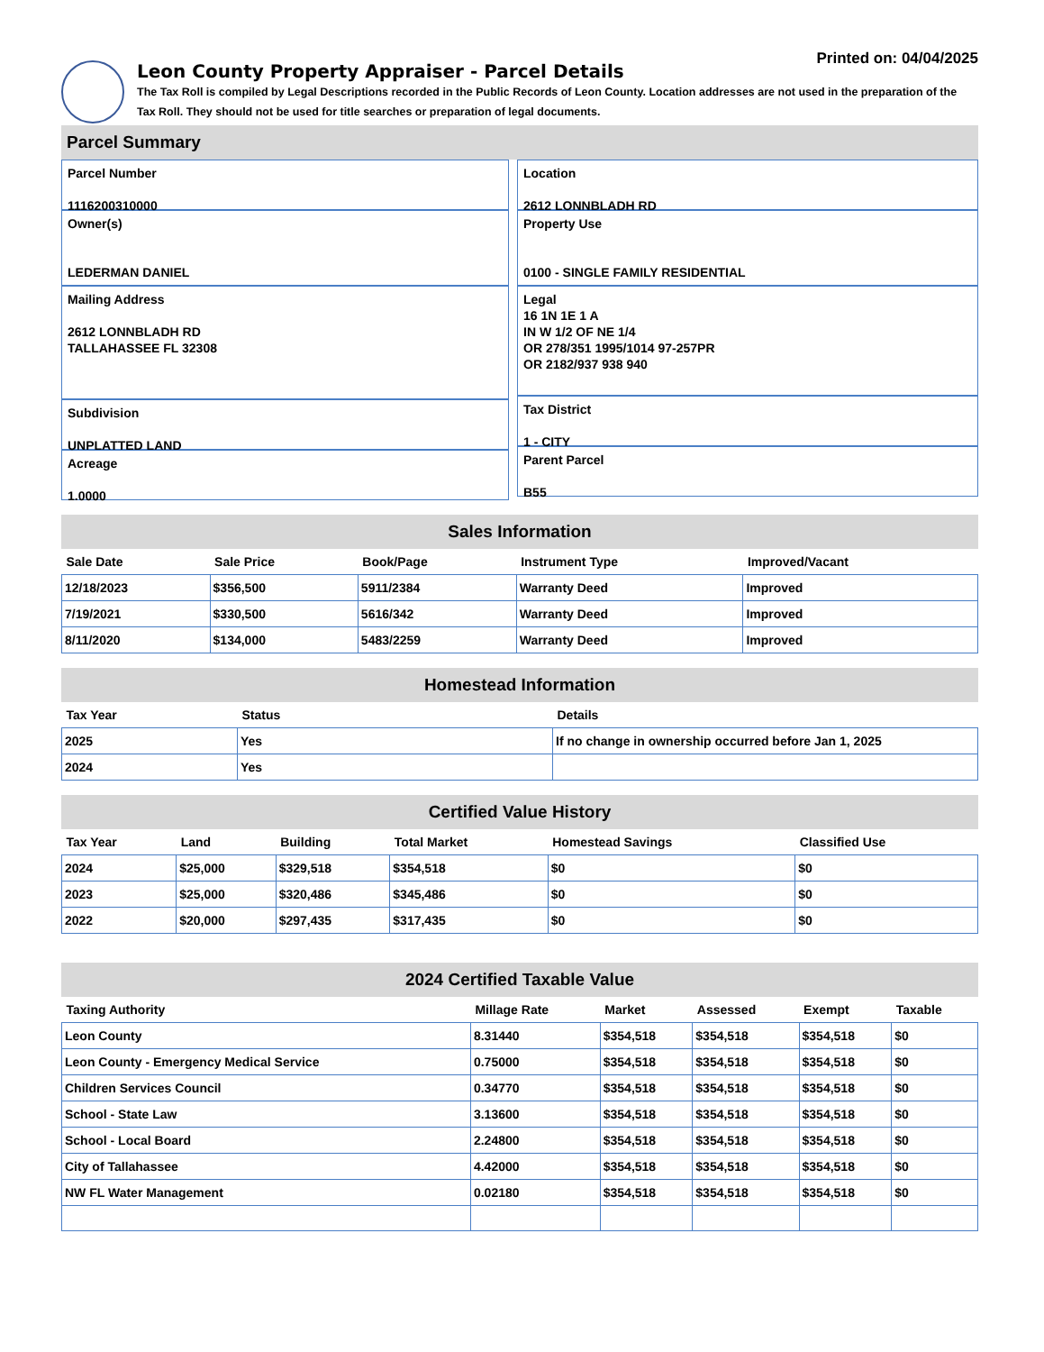Printed on: 04/04/2025
Leon County Property Appraiser - Parcel Details
The Tax Roll is compiled by Legal Descriptions recorded in the Public Records of Leon County. Location addresses are not used in the preparation of the Tax Roll. They should not be used for title searches or preparation of legal documents.
Parcel Summary
Parcel Number
1116200310000
Owner(s)
LEDERMAN DANIEL
Mailing Address
2612 LONNBLADH RD
TALLAHASSEE FL 32308
Subdivision
UNPLATTED LAND
Acreage
1.0000
Location
2612 LONNBLADH RD
Property Use
0100 - SINGLE FAMILY RESIDENTIAL
Legal
16 1N 1E 1 A
IN W 1/2 OF NE 1/4
OR 278/351 1995/1014 97-257PR
OR 2182/937 938 940
Tax District
1 - CITY
Parent Parcel
B55
Sales Information
| Sale Date | Sale Price | Book/Page | Instrument Type | Improved/Vacant |
| --- | --- | --- | --- | --- |
| 12/18/2023 | $356,500 | 5911/2384 | Warranty Deed | Improved |
| 7/19/2021 | $330,500 | 5616/342 | Warranty Deed | Improved |
| 8/11/2020 | $134,000 | 5483/2259 | Warranty Deed | Improved |
Homestead Information
| Tax Year | Status | Details |
| --- | --- | --- |
| 2025 | Yes | If no change in ownership occurred before Jan 1, 2025 |
| 2024 | Yes | |
Certified Value History
| Tax Year | Land | Building | Total Market | Homestead Savings | Classified Use |
| --- | --- | --- | --- | --- | --- |
| 2024 | $25,000 | $329,518 | $354,518 | $0 | $0 |
| 2023 | $25,000 | $320,486 | $345,486 | $0 | $0 |
| 2022 | $20,000 | $297,435 | $317,435 | $0 | $0 |
2024 Certified Taxable Value
| Taxing Authority | Millage Rate | Market | Assessed | Exempt | Taxable |
| --- | --- | --- | --- | --- | --- |
| Leon County | 8.31440 | $354,518 | $354,518 | $354,518 | $0 |
| Leon County - Emergency Medical Service | 0.75000 | $354,518 | $354,518 | $354,518 | $0 |
| Children Services Council | 0.34770 | $354,518 | $354,518 | $354,518 | $0 |
| School - State Law | 3.13600 | $354,518 | $354,518 | $354,518 | $0 |
| School - Local Board | 2.24800 | $354,518 | $354,518 | $354,518 | $0 |
| City of Tallahassee | 4.42000 | $354,518 | $354,518 | $354,518 | $0 |
| NW FL Water Management | 0.02180 | $354,518 | $354,518 | $354,518 | $0 |